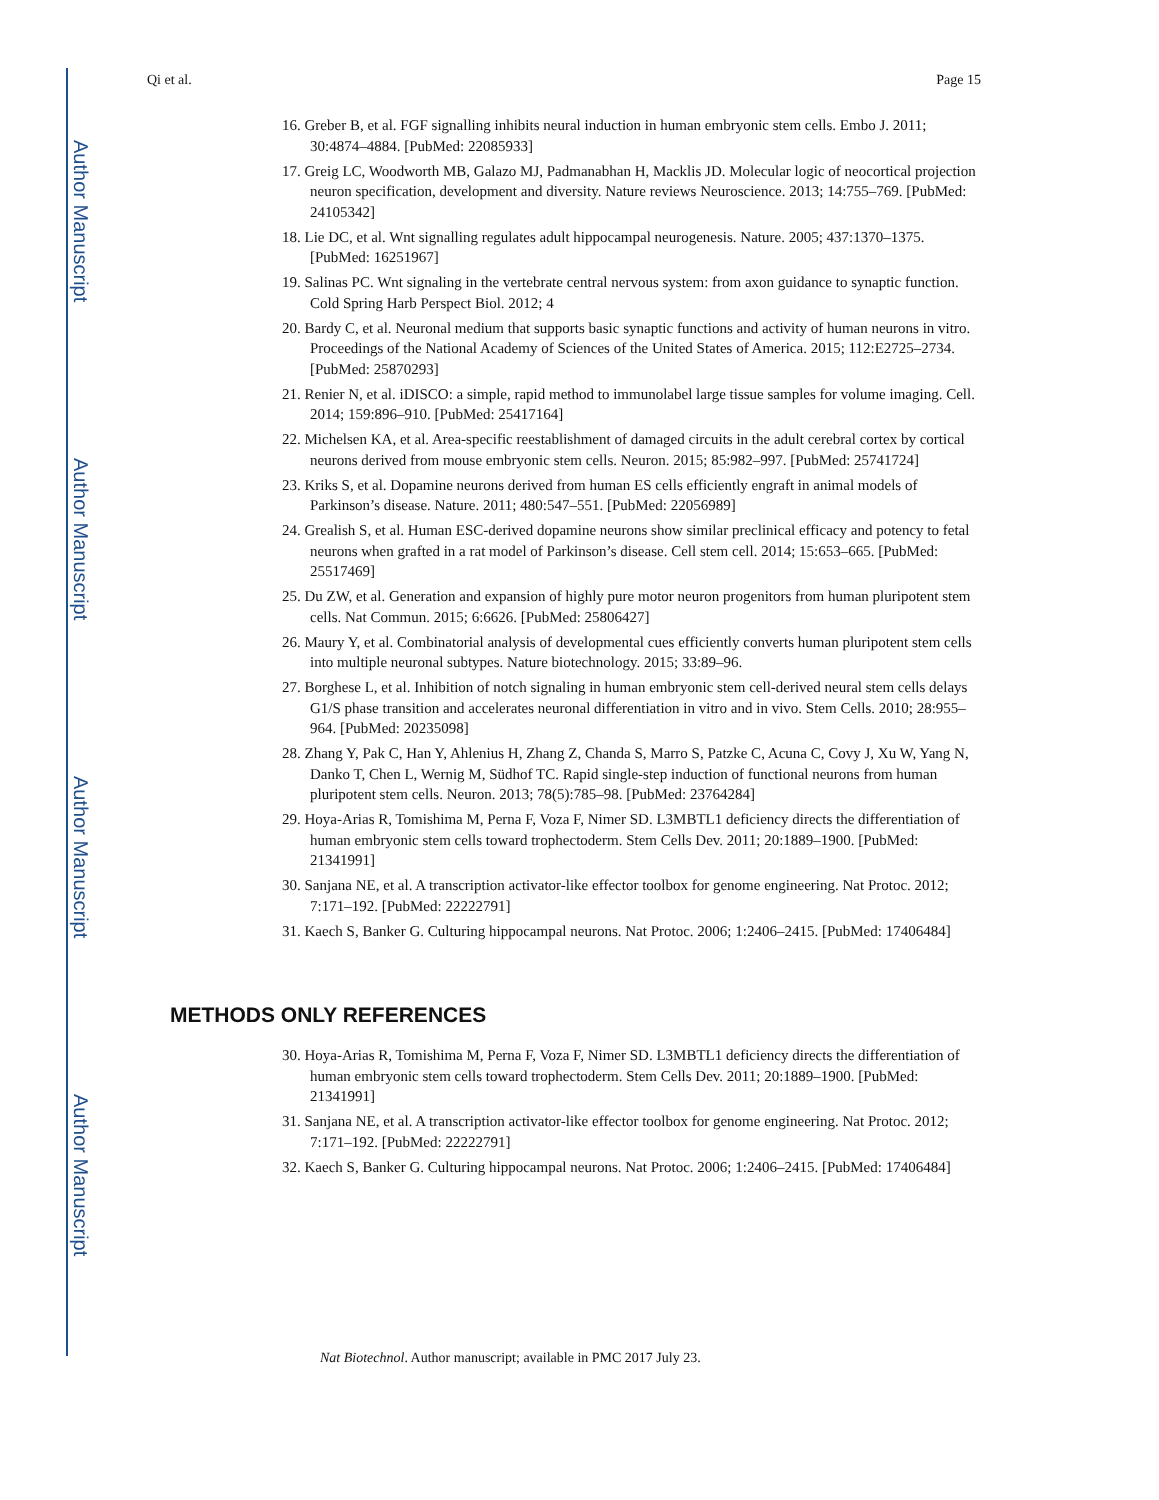Author Manuscript
Author Manuscript
Author Manuscript
Author Manuscript
Qi et al. Page 15
16. Greber B, et al. FGF signalling inhibits neural induction in human embryonic stem cells. Embo J. 2011; 30:4874–4884. [PubMed: 22085933]
17. Greig LC, Woodworth MB, Galazo MJ, Padmanabhan H, Macklis JD. Molecular logic of neocortical projection neuron specification, development and diversity. Nature reviews Neuroscience. 2013; 14:755–769. [PubMed: 24105342]
18. Lie DC, et al. Wnt signalling regulates adult hippocampal neurogenesis. Nature. 2005; 437:1370–1375. [PubMed: 16251967]
19. Salinas PC. Wnt signaling in the vertebrate central nervous system: from axon guidance to synaptic function. Cold Spring Harb Perspect Biol. 2012; 4
20. Bardy C, et al. Neuronal medium that supports basic synaptic functions and activity of human neurons in vitro. Proceedings of the National Academy of Sciences of the United States of America. 2015; 112:E2725–2734. [PubMed: 25870293]
21. Renier N, et al. iDISCO: a simple, rapid method to immunolabel large tissue samples for volume imaging. Cell. 2014; 159:896–910. [PubMed: 25417164]
22. Michelsen KA, et al. Area-specific reestablishment of damaged circuits in the adult cerebral cortex by cortical neurons derived from mouse embryonic stem cells. Neuron. 2015; 85:982–997. [PubMed: 25741724]
23. Kriks S, et al. Dopamine neurons derived from human ES cells efficiently engraft in animal models of Parkinson’s disease. Nature. 2011; 480:547–551. [PubMed: 22056989]
24. Grealish S, et al. Human ESC-derived dopamine neurons show similar preclinical efficacy and potency to fetal neurons when grafted in a rat model of Parkinson’s disease. Cell stem cell. 2014; 15:653–665. [PubMed: 25517469]
25. Du ZW, et al. Generation and expansion of highly pure motor neuron progenitors from human pluripotent stem cells. Nat Commun. 2015; 6:6626. [PubMed: 25806427]
26. Maury Y, et al. Combinatorial analysis of developmental cues efficiently converts human pluripotent stem cells into multiple neuronal subtypes. Nature biotechnology. 2015; 33:89–96.
27. Borghese L, et al. Inhibition of notch signaling in human embryonic stem cell-derived neural stem cells delays G1/S phase transition and accelerates neuronal differentiation in vitro and in vivo. Stem Cells. 2010; 28:955–964. [PubMed: 20235098]
28. Zhang Y, Pak C, Han Y, Ahlenius H, Zhang Z, Chanda S, Marro S, Patzke C, Acuna C, Covy J, Xu W, Yang N, Danko T, Chen L, Wernig M, Südhof TC. Rapid single-step induction of functional neurons from human pluripotent stem cells. Neuron. 2013; 78(5):785–98. [PubMed: 23764284]
29. Hoya-Arias R, Tomishima M, Perna F, Voza F, Nimer SD. L3MBTL1 deficiency directs the differentiation of human embryonic stem cells toward trophectoderm. Stem Cells Dev. 2011; 20:1889–1900. [PubMed: 21341991]
30. Sanjana NE, et al. A transcription activator-like effector toolbox for genome engineering. Nat Protoc. 2012; 7:171–192. [PubMed: 22222791]
31. Kaech S, Banker G. Culturing hippocampal neurons. Nat Protoc. 2006; 1:2406–2415. [PubMed: 17406484]
METHODS ONLY REFERENCES
30. Hoya-Arias R, Tomishima M, Perna F, Voza F, Nimer SD. L3MBTL1 deficiency directs the differentiation of human embryonic stem cells toward trophectoderm. Stem Cells Dev. 2011; 20:1889–1900. [PubMed: 21341991]
31. Sanjana NE, et al. A transcription activator-like effector toolbox for genome engineering. Nat Protoc. 2012; 7:171–192. [PubMed: 22222791]
32. Kaech S, Banker G. Culturing hippocampal neurons. Nat Protoc. 2006; 1:2406–2415. [PubMed: 17406484]
Nat Biotechnol. Author manuscript; available in PMC 2017 July 23.